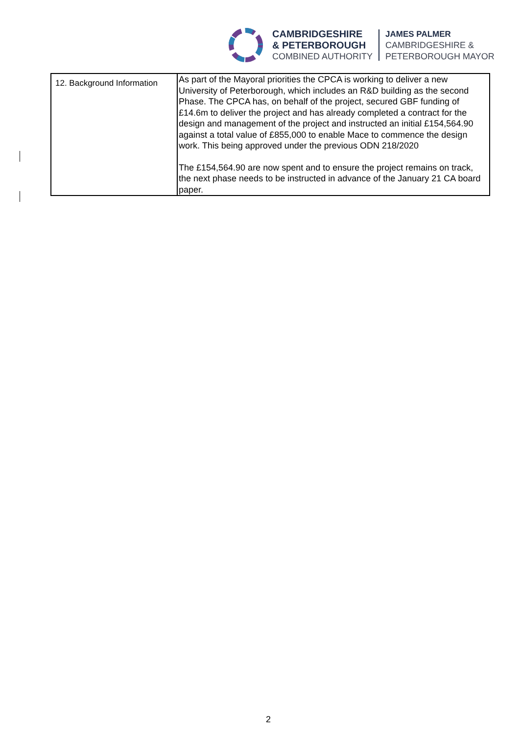CAMBRIDGESHIRE
& PETERBOROUGH
COMBINED AUTHORITY
JAMES PALMER
CAMBRIDGESHIRE &
PETERBOROUGH MAYOR
| 12. Background Information | As part of the Mayoral priorities the CPCA is working to deliver a new University of Peterborough, which includes an R&D building as the second Phase. The CPCA has, on behalf of the project, secured GBF funding of £14.6m to deliver the project and has already completed a contract for the design and management of the project and instructed an initial £154,564.90 against a total value of £855,000 to enable Mace to commence the design work. This being approved under the previous ODN 218/2020 The £154,564.90 are now spent and to ensure the project remains on track, the next phase needs to be instructed in advance of the January 21 CA board paper. |
2